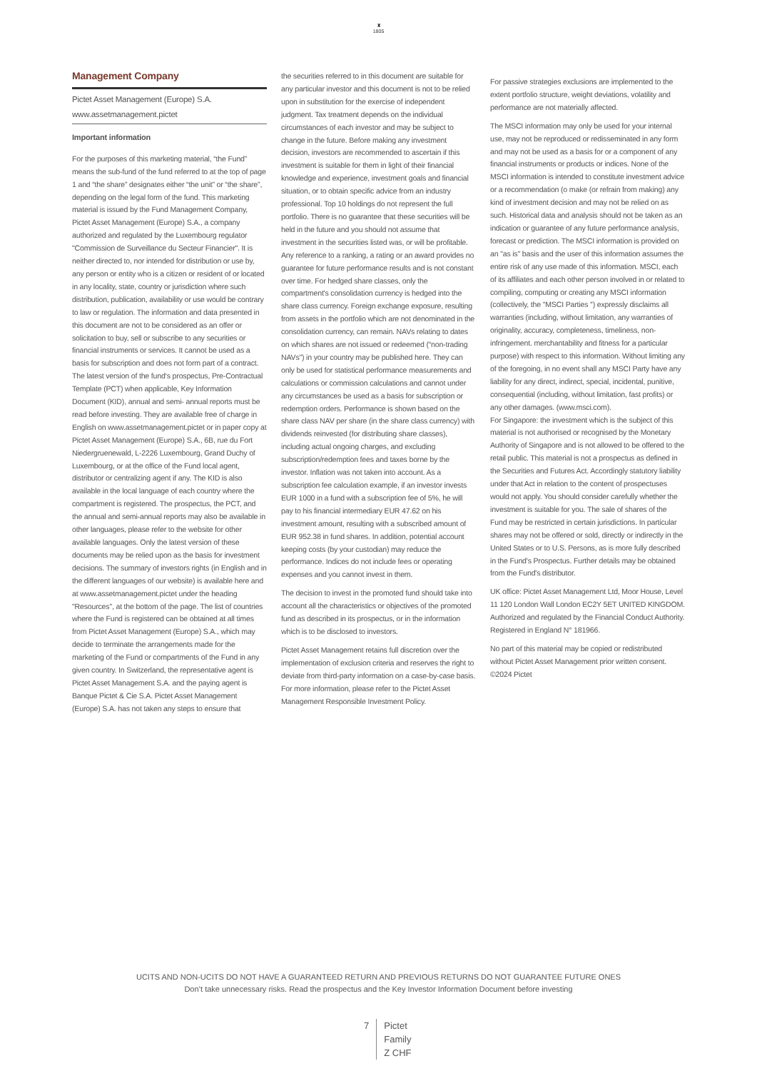♜
1805
Management Company
Pictet Asset Management (Europe) S.A.
www.assetmanagement.pictet
Important information
For the purposes of this marketing material, “the Fund” means the sub-fund of the fund referred to at the top of page 1 and “the share” designates either “the unit” or “the share”, depending on the legal form of the fund. This marketing material is issued by the Fund Management Company, Pictet Asset Management (Europe) S.A., a company authorized and regulated by the Luxembourg regulator "Commission de Surveillance du Secteur Financier". It is neither directed to, nor intended for distribution or use by, any person or entity who is a citizen or resident of or located in any locality, state, country or jurisdiction where such distribution, publication, availability or use would be contrary to law or regulation. The information and data presented in this document are not to be considered as an offer or solicitation to buy, sell or subscribe to any securities or financial instruments or services. It cannot be used as a basis for subscription and does not form part of a contract. The latest version of the fund‘s prospectus, Pre-Contractual Template (PCT) when applicable, Key Information Document (KID), annual and semi- annual reports must be read before investing. They are available free of charge in English on www.assetmanagement.pictet or in paper copy at Pictet Asset Management (Europe) S.A., 6B, rue du Fort Niedergruenewald, L-2226 Luxembourg, Grand Duchy of Luxembourg, or at the office of the Fund local agent, distributor or centralizing agent if any. The KID is also available in the local language of each country where the compartment is registered. The prospectus, the PCT, and the annual and semi-annual reports may also be available in other languages, please refer to the website for other available languages. Only the latest version of these documents may be relied upon as the basis for investment decisions. The summary of investors rights (in English and in the different languages of our website) is available here and at www.assetmanagement.pictet under the heading "Resources", at the bottom of the page. The list of countries where the Fund is registered can be obtained at all times from Pictet Asset Management (Europe) S.A., which may decide to terminate the arrangements made for the marketing of the Fund or compartments of the Fund in any given country. In Switzerland, the representative agent is Pictet Asset Management S.A. and the paying agent is Banque Pictet & Cie S.A. Pictet Asset Management (Europe) S.A. has not taken any steps to ensure that
the securities referred to in this document are suitable for any particular investor and this document is not to be relied upon in substitution for the exercise of independent judgment. Tax treatment depends on the individual circumstances of each investor and may be subject to change in the future. Before making any investment decision, investors are recommended to ascertain if this investment is suitable for them in light of their financial knowledge and experience, investment goals and financial situation, or to obtain specific advice from an industry professional. Top 10 holdings do not represent the full portfolio. There is no guarantee that these securities will be held in the future and you should not assume that investment in the securities listed was, or will be profitable. Any reference to a ranking, a rating or an award provides no guarantee for future performance results and is not constant over time. For hedged share classes, only the compartment's consolidation currency is hedged into the share class currency. Foreign exchange exposure, resulting from assets in the portfolio which are not denominated in the consolidation currency, can remain. NAVs relating to dates on which shares are not issued or redeemed (“non-trading NAVs") in your country may be published here. They can only be used for statistical performance measurements and calculations or commission calculations and cannot under any circumstances be used as a basis for subscription or redemption orders. Performance is shown based on the share class NAV per share (in the share class currency) with dividends reinvested (for distributing share classes), including actual ongoing charges, and excluding subscription/redemption fees and taxes borne by the investor. Inflation was not taken into account. As a subscription fee calculation example, if an investor invests EUR 1000 in a fund with a subscription fee of 5%, he will pay to his financial intermediary EUR 47.62 on his investment amount, resulting with a subscribed amount of EUR 952.38 in fund shares. In addition, potential account keeping costs (by your custodian) may reduce the performance. Indices do not include fees or operating expenses and you cannot invest in them.
The decision to invest in the promoted fund should take into account all the characteristics or objectives of the promoted fund as described in its prospectus, or in the information which is to be disclosed to investors.
Pictet Asset Management retains full discretion over the implementation of exclusion criteria and reserves the right to deviate from third-party information on a case-by-case basis. For more information, please refer to the Pictet Asset Management Responsible Investment Policy.
For passive strategies exclusions are implemented to the extent portfolio structure, weight deviations, volatility and performance are not materially affected.
The MSCI information may only be used for your internal use, may not be reproduced or redisseminated in any form and may not be used as a basis for or a component of any financial instruments or products or indices. None of the MSCI information is intended to constitute investment advice or a recommendation (o make (or refrain from making) any kind of investment decision and may not be relied on as such. Historical data and analysis should not be taken as an indication or guarantee of any future performance analysis, forecast or prediction. The MSCI information is provided on an "as is" basis and the user of this information assumes the entire risk of any use made of this information. MSCI, each of its affiliates and each other person involved in or related to compiling, computing or creating any MSCI information (collectively, the "MSCI Parties '') expressly disclaims all warranties (including, without limitation, any warranties of originality, accuracy, completeness, timeliness, non-infringement. merchantability and fitness for a particular purpose) with respect to this information. Without limiting any of the foregoing, in no event shall any MSCI Party have any liability for any direct, indirect, special, incidental, punitive, consequential (including, without limitation, fast profits) or any other damages. (www.msci.com).
For Singapore: the investment which is the subject of this material is not authorised or recognised by the Monetary Authority of Singapore and is not allowed to be offered to the retail public. This material is not a prospectus as defined in the Securities and Futures Act. Accordingly statutory liability under that Act in relation to the content of prospectuses would not apply. You should consider carefully whether the investment is suitable for you. The sale of shares of the Fund may be restricted in certain jurisdictions. In particular shares may not be offered or sold, directly or indirectly in the United States or to U.S. Persons, as is more fully described in the Fund's Prospectus. Further details may be obtained from the Fund's distributor.
UK office: Pictet Asset Management Ltd, Moor House, Level 11 120 London Wall London EC2Y 5ET UNITED KINGDOM. Authorized and regulated by the Financial Conduct Authority. Registered in England N° 181966.
No part of this material may be copied or redistributed without Pictet Asset Management prior written consent.
©2024 Pictet
UCITS AND NON-UCITS DO NOT HAVE A GUARANTEED RETURN AND PREVIOUS RETURNS DO NOT GUARANTEE FUTURE ONES
Don’t take unnecessary risks. Read the prospectus and the Key Investor Information Document before investing
7 Pictet
Family
Z CHF